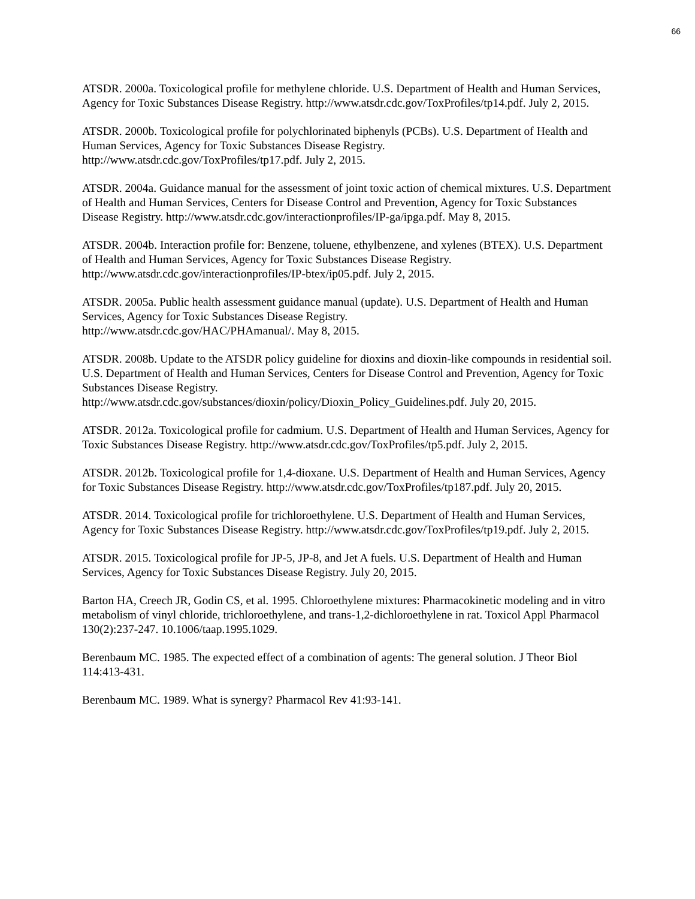66
ATSDR. 2000a. Toxicological profile for methylene chloride. U.S. Department of Health and Human Services, Agency for Toxic Substances Disease Registry. http://www.atsdr.cdc.gov/ToxProfiles/tp14.pdf. July 2, 2015.
ATSDR. 2000b. Toxicological profile for polychlorinated biphenyls (PCBs). U.S. Department of Health and Human Services, Agency for Toxic Substances Disease Registry.
http://www.atsdr.cdc.gov/ToxProfiles/tp17.pdf. July 2, 2015.
ATSDR. 2004a. Guidance manual for the assessment of joint toxic action of chemical mixtures. U.S. Department of Health and Human Services, Centers for Disease Control and Prevention, Agency for Toxic Substances Disease Registry. http://www.atsdr.cdc.gov/interactionprofiles/IP-ga/ipga.pdf. May 8, 2015.
ATSDR. 2004b. Interaction profile for: Benzene, toluene, ethylbenzene, and xylenes (BTEX). U.S. Department of Health and Human Services, Agency for Toxic Substances Disease Registry.
http://www.atsdr.cdc.gov/interactionprofiles/IP-btex/ip05.pdf. July 2, 2015.
ATSDR. 2005a. Public health assessment guidance manual (update). U.S. Department of Health and Human Services, Agency for Toxic Substances Disease Registry.
http://www.atsdr.cdc.gov/HAC/PHAmanual/. May 8, 2015.
ATSDR. 2008b. Update to the ATSDR policy guideline for dioxins and dioxin-like compounds in residential soil. U.S. Department of Health and Human Services, Centers for Disease Control and Prevention, Agency for Toxic Substances Disease Registry.
http://www.atsdr.cdc.gov/substances/dioxin/policy/Dioxin_Policy_Guidelines.pdf. July 20, 2015.
ATSDR. 2012a. Toxicological profile for cadmium. U.S. Department of Health and Human Services, Agency for Toxic Substances Disease Registry. http://www.atsdr.cdc.gov/ToxProfiles/tp5.pdf. July 2, 2015.
ATSDR. 2012b. Toxicological profile for 1,4-dioxane. U.S. Department of Health and Human Services, Agency for Toxic Substances Disease Registry. http://www.atsdr.cdc.gov/ToxProfiles/tp187.pdf. July 20, 2015.
ATSDR. 2014. Toxicological profile for trichloroethylene. U.S. Department of Health and Human Services, Agency for Toxic Substances Disease Registry. http://www.atsdr.cdc.gov/ToxProfiles/tp19.pdf. July 2, 2015.
ATSDR. 2015. Toxicological profile for JP-5, JP-8, and Jet A fuels. U.S. Department of Health and Human Services, Agency for Toxic Substances Disease Registry. July 20, 2015.
Barton HA, Creech JR, Godin CS, et al. 1995. Chloroethylene mixtures: Pharmacokinetic modeling and in vitro metabolism of vinyl chloride, trichloroethylene, and trans-1,2-dichloroethylene in rat. Toxicol Appl Pharmacol 130(2):237-247. 10.1006/taap.1995.1029.
Berenbaum MC. 1985. The expected effect of a combination of agents: The general solution. J Theor Biol 114:413-431.
Berenbaum MC. 1989. What is synergy? Pharmacol Rev 41:93-141.